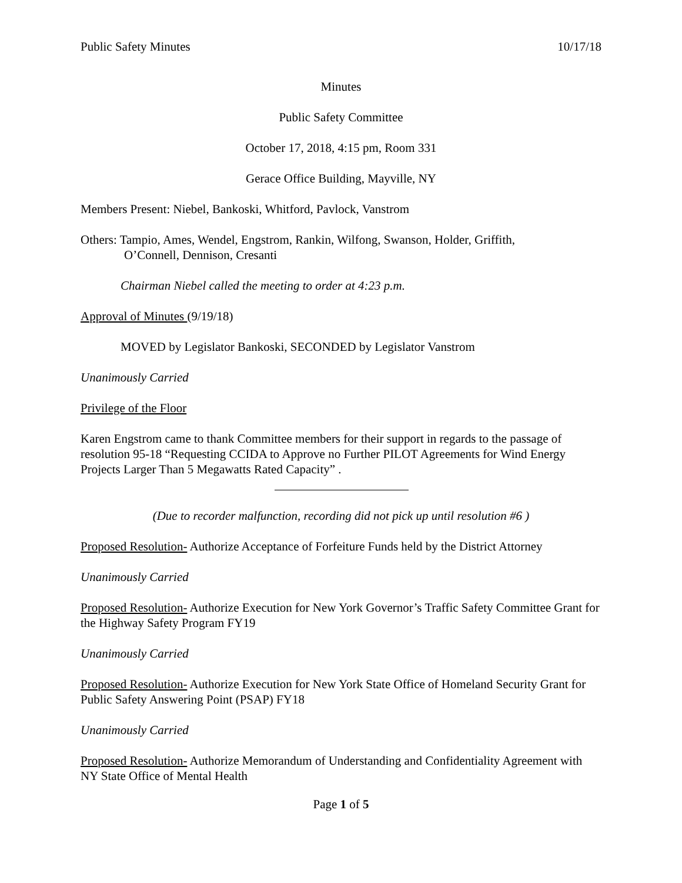Public Safety Minutes 10/17/18
Minutes
Public Safety Committee
October 17, 2018, 4:15 pm, Room 331
Gerace Office Building, Mayville, NY
Members Present: Niebel, Bankoski, Whitford, Pavlock, Vanstrom
Others: Tampio, Ames, Wendel, Engstrom, Rankin, Wilfong, Swanson, Holder, Griffith,
O’Connell, Dennison, Cresanti
Chairman Niebel called the meeting to order at 4:23 p.m.
Approval of Minutes (9/19/18)
MOVED by Legislator Bankoski, SECONDED by Legislator Vanstrom
Unanimously Carried
Privilege of the Floor
Karen Engstrom came to thank Committee members for their support in regards to the passage of resolution 95-18 “Requesting CCIDA to Approve no Further PILOT Agreements for Wind Energy Projects Larger Than 5 Megawatts Rated Capacity” .
(Due to recorder malfunction, recording did not pick up until resolution #6 )
Proposed Resolution- Authorize Acceptance of Forfeiture Funds held by the District Attorney
Unanimously Carried
Proposed Resolution- Authorize Execution for New York Governor’s Traffic Safety Committee Grant for the Highway Safety Program FY19
Unanimously Carried
Proposed Resolution- Authorize Execution for New York State Office of Homeland Security Grant for Public Safety Answering Point (PSAP) FY18
Unanimously Carried
Proposed Resolution- Authorize Memorandum of Understanding and Confidentiality Agreement with NY State Office of Mental Health
Page 1 of 5